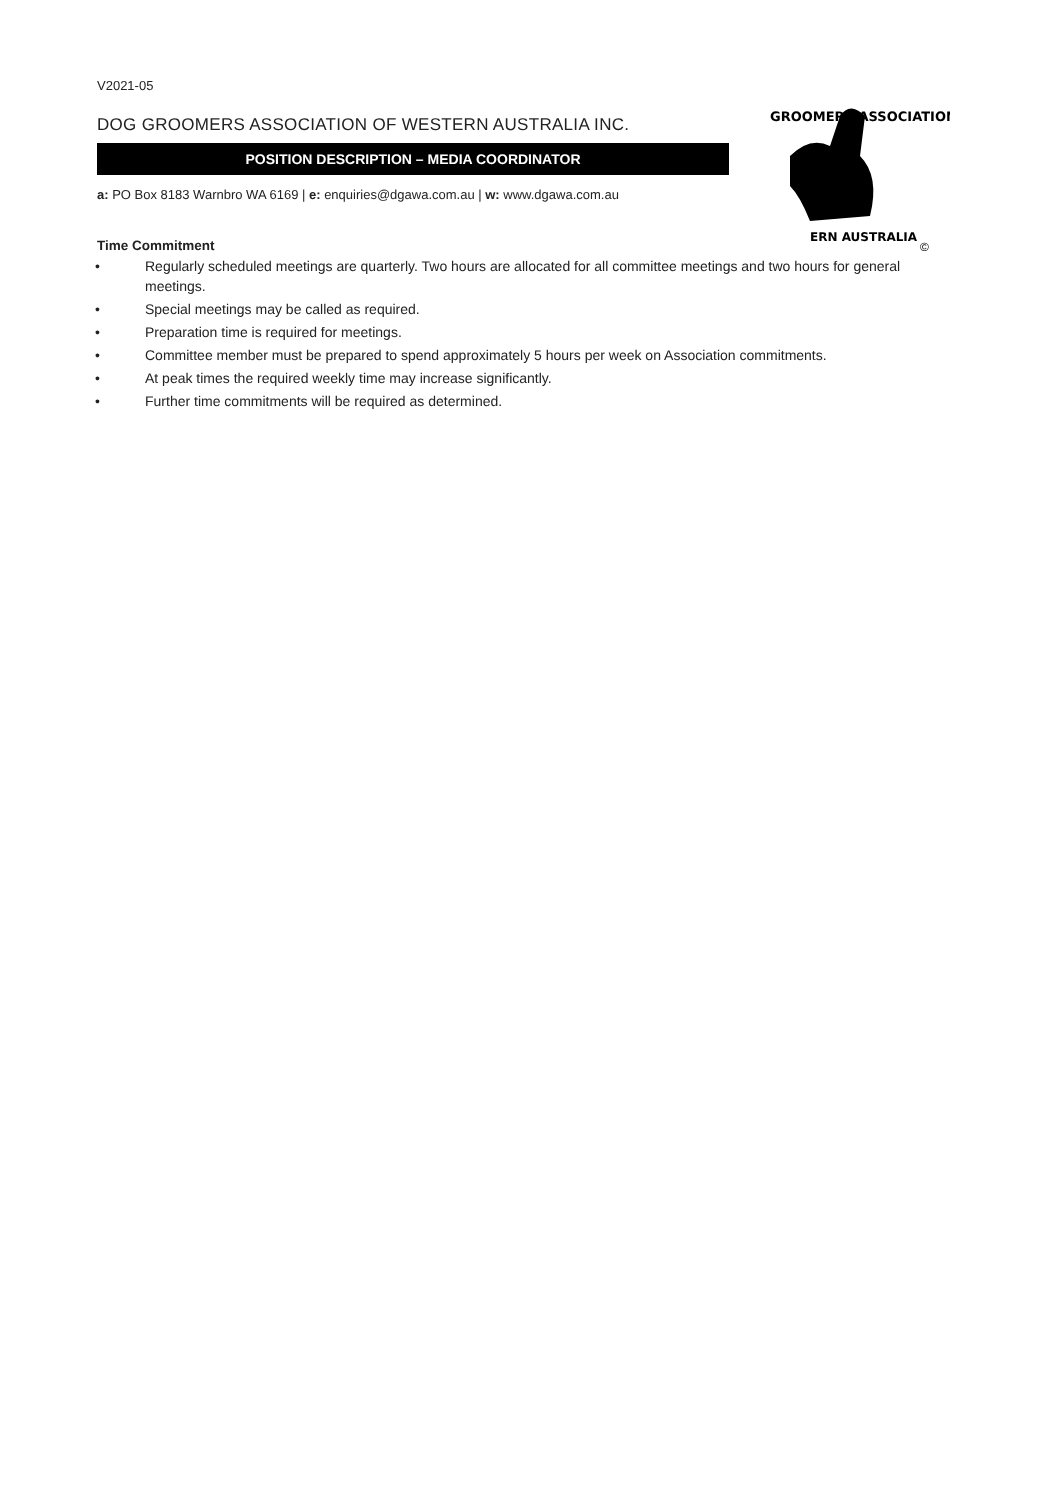GROOMERS ASSOCIATION
ERN AUSTRALIA
©
V2021-05
DOG GROOMERS ASSOCIATION OF WESTERN AUSTRALIA INC.
POSITION DESCRIPTION – MEDIA COORDINATOR
a: PO Box 8183 Warnbro WA 6169 | e: enquiries@dgawa.com.au | w: www.dgawa.com.au
Time Commitment
• Regularly scheduled meetings are quarterly. Two hours are allocated for all committee meetings and two hours for general meetings.
• Special meetings may be called as required.
• Preparation time is required for meetings.
• Committee member must be prepared to spend approximately 5 hours per week on Association commitments.
• At peak times the required weekly time may increase significantly.
• Further time commitments will be required as determined.